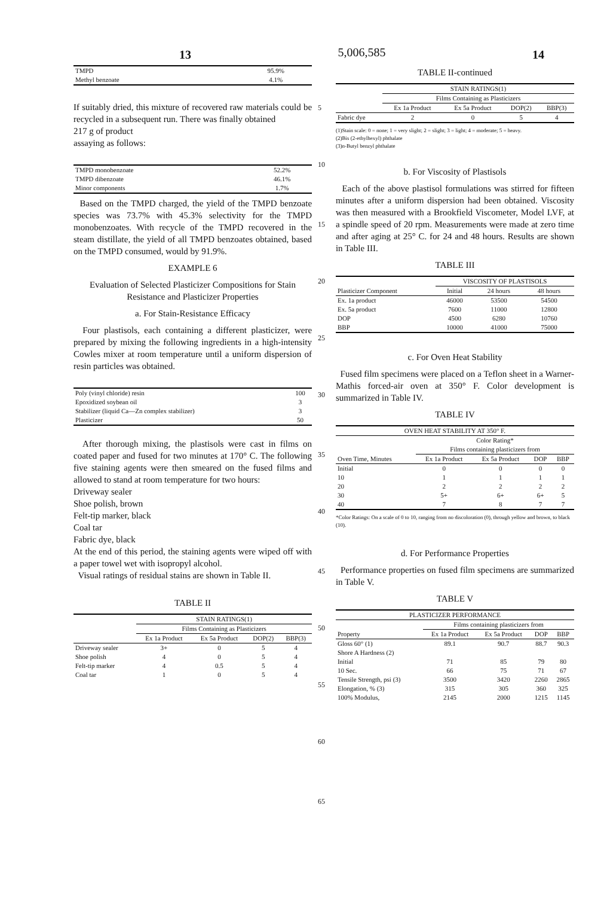13 5,006,585 14
| TMPD | 95.9% |
| Methyl benzoate | 4.1% |
If suitably dried, this mixture of recovered raw materials could be recycled in a subsequent run. There was finally obtained
217 g of product
assaying as follows:
| TMPD monobenzoate | 52.2% |
| TMPD dibenzoate | 46.1% |
| Minor components | 1.7% |
Based on the TMPD charged, the yield of the TMPD benzoate species was 73.7% with 45.3% selectivity for the TMPD monobenzoates. With recycle of the TMPD recovered in the steam distillate, the yield of all TMPD benzoates obtained, based on the TMPD consumed, would by 91.9%.
EXAMPLE 6
Evaluation of Selected Plasticizer Compositions for Stain Resistance and Plasticizer Properties
a. For Stain-Resistance Efficacy
Four plastisols, each containing a different plasticizer, were prepared by mixing the following ingredients in a high-intensity Cowles mixer at room temperature until a uniform dispersion of resin particles was obtained.
| Poly (vinyl chloride) resin | 100 |
| Epoxidized soybean oil | 3 |
| Stabilizer (liquid Ca—Zn complex stabilizer) | 3 |
| Plasticizer | 50 |
After thorough mixing, the plastisols were cast in films on coated paper and fused for two minutes at 170° C. The following five staining agents were then smeared on the fused films and allowed to stand at room temperature for two hours:
Driveway sealer
Shoe polish, brown
Felt-tip marker, black
Coal tar
Fabric dye, black
At the end of this period, the staining agents were wiped off with a paper towel wet with isopropyl alcohol.
Visual ratings of residual stains are shown in Table II.
TABLE II
| | STAIN RATINGS(1) | | | |
| | Films Containing as Plasticizers | | | |
| | Ex 1a Product | Ex 5a Product | DOP(2) | BBP(3) |
| Driveway sealer | 3+ | 0 | 5 | 4 |
| Shoe polish | 4 | 0 | 5 | 4 |
| Felt-tip marker | 4 | 0.5 | 5 | 4 |
| Coal tar | 1 | 0 | 5 | 4 |
5
10
15
20
25
30
35
40
45
50
55
60
65
TABLE II-continued
| | STAIN RATINGS(1) | | | |
| | Films Containing as Plasticizers | | | |
| | Ex 1a Product | Ex 5a Product | DOP(2) | BBP(3) |
| Fabric dye | 2 | 0 | 5 | 4 |
(1)Stain scale: 0 = none; 1 = very slight; 2 = slight; 3 = light; 4 = moderate; 5 = heavy.
(2)Bis (2-ethylhexyl) phthalate
(3)n-Butyl benzyl phthalate
b. For Viscosity of Plastisols
Each of the above plastisol formulations was stirred for fifteen minutes after a uniform dispersion had been obtained. Viscosity was then measured with a Brookfield Viscometer, Model LVF, at a spindle speed of 20 rpm. Measurements were made at zero time and after aging at 25° C. for 24 and 48 hours. Results are shown in Table III.
TABLE III
| | VISCOSITY OF PLASTISOLS | | |
| Plasticizer Component | Initial | 24 hours | 48 hours |
| Ex. 1a product | 46000 | 53500 | 54500 |
| Ex. 5a product | 7600 | 11000 | 12800 |
| DOP | 4500 | 6280 | 10760 |
| BBP | 10000 | 41000 | 75000 |
c. For Oven Heat Stability
Fused film specimens were placed on a Teflon sheet in a Warner-Mathis forced-air oven at 350° F. Color development is summarized in Table IV.
TABLE IV
| OVEN HEAT STABILITY AT 350° F. | | | | |
| | Color Rating* | | | |
| | Films containing plasticizers from | | | |
| Oven Time, Minutes | Ex 1a Product | Ex 5a Product | DOP | BBP |
| Initial | 0 | 0 | 0 | 0 |
| 10 | 1 | 1 | 1 | 1 |
| 20 | 2 | 2 | 2 | 2 |
| 30 | 5+ | 6+ | 6+ | 5 |
| 40 | 7 | 8 | 7 | 7 |
*Color Ratings: On a scale of 0 to 10, ranging from no discoloration (0), through yellow and brown, to black (10).
d. For Performance Properties
Performance properties on fused film specimens are summarized in Table V.
TABLE V
| PLASTICIZER PERFORMANCE | | | | |
| | Films containing plasticizers from | | | |
| Property | Ex 1a Product | Ex 5a Product | DOP | BBP |
| Gloss 60° (1) | 89.1 | 90.7 | 88.7 | 90.3 |
| Shore A Hardness (2) | | | | |
| Initial | 71 | 85 | 79 | 80 |
| 10 Sec. | 66 | 75 | 71 | 67 |
| Tensile Strength, psi (3) | 3500 | 3420 | 2260 | 2865 |
| Elongation, % (3) | 315 | 305 | 360 | 325 |
| 100% Modulus, | 2145 | 2000 | 1215 | 1145 |